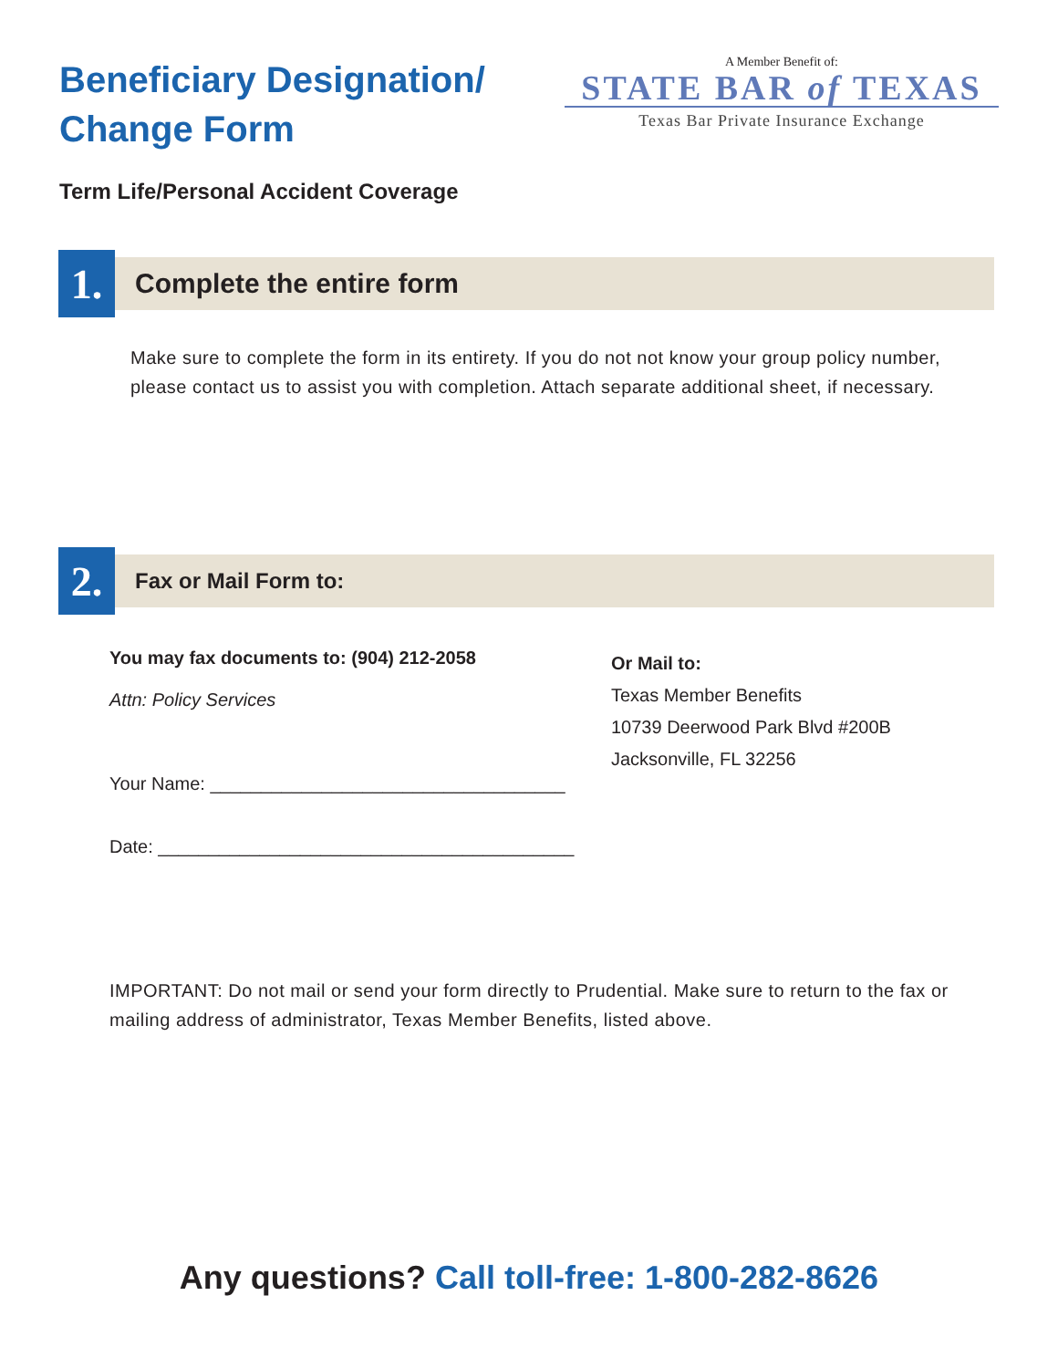Beneficiary Designation/
Change Form
A Member Benefit of:
STATE BAR of TEXAS
Texas Bar Private Insurance Exchange
Term Life/Personal Accident Coverage
1.
Complete the entire form
Make sure to complete the form in its entirety. If you do not not know your group policy number, please contact us to assist you with completion. Attach separate additional sheet, if necessary.
2.
Fax or Mail Form to:
You may fax documents to: (904) 212-2058
Attn: Policy Services
Your Name: ___________________________________
Date: _________________________________________
Or Mail to:
Texas Member Benefits
10739 Deerwood Park Blvd #200B
Jacksonville, FL 32256
IMPORTANT: Do not mail or send your form directly to Prudential. Make sure to return to the fax or mailing address of administrator, Texas Member Benefits, listed above.
Any questions? Call toll-free: 1-800-282-8626